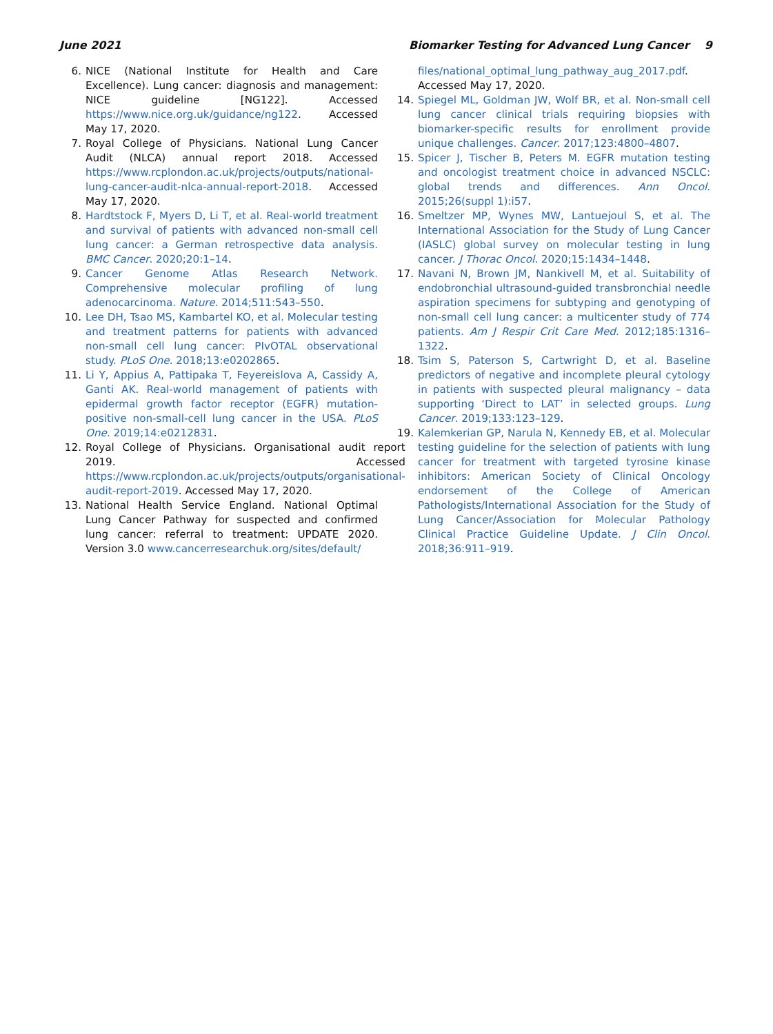June 2021 Biomarker Testing for Advanced Lung Cancer 9
6. NICE (National Institute for Health and Care Excellence). Lung cancer: diagnosis and management: NICE guideline [NG122]. Accessed https://www.nice.org.uk/guidance/ng122. Accessed May 17, 2020.
7. Royal College of Physicians. National Lung Cancer Audit (NLCA) annual report 2018. Accessed https://www.rcplondon.ac.uk/projects/outputs/national-lung-cancer-audit-nlca-annual-report-2018. Accessed May 17, 2020.
8. Hardtstock F, Myers D, Li T, et al. Real-world treatment and survival of patients with advanced non-small cell lung cancer: a German retrospective data analysis. BMC Cancer. 2020;20:1–14.
9. Cancer Genome Atlas Research Network. Comprehensive molecular profiling of lung adenocarcinoma. Nature. 2014;511:543–550.
10. Lee DH, Tsao MS, Kambartel KO, et al. Molecular testing and treatment patterns for patients with advanced non-small cell lung cancer: PIvOTAL observational study. PLoS One. 2018;13:e0202865.
11. Li Y, Appius A, Pattipaka T, Feyereislova A, Cassidy A, Ganti AK. Real-world management of patients with epidermal growth factor receptor (EGFR) mutation-positive non-small-cell lung cancer in the USA. PLoS One. 2019;14:e0212831.
12. Royal College of Physicians. Organisational audit report 2019. Accessed https://www.rcplondon.ac.uk/projects/outputs/organisational-audit-report-2019. Accessed May 17, 2020.
13. National Health Service England. National Optimal Lung Cancer Pathway for suspected and confirmed lung cancer: referral to treatment: UPDATE 2020. Version 3.0 www.cancerresearchuk.org/sites/default/
files/national_optimal_lung_pathway_aug_2017.pdf. Accessed May 17, 2020.
14. Spiegel ML, Goldman JW, Wolf BR, et al. Non-small cell lung cancer clinical trials requiring biopsies with biomarker-specific results for enrollment provide unique challenges. Cancer. 2017;123:4800–4807.
15. Spicer J, Tischer B, Peters M. EGFR mutation testing and oncologist treatment choice in advanced NSCLC: global trends and differences. Ann Oncol. 2015;26(suppl 1):i57.
16. Smeltzer MP, Wynes MW, Lantuejoul S, et al. The International Association for the Study of Lung Cancer (IASLC) global survey on molecular testing in lung cancer. J Thorac Oncol. 2020;15:1434–1448.
17. Navani N, Brown JM, Nankivell M, et al. Suitability of endobronchial ultrasound-guided transbronchial needle aspiration specimens for subtyping and genotyping of non-small cell lung cancer: a multicenter study of 774 patients. Am J Respir Crit Care Med. 2012;185:1316–1322.
18. Tsim S, Paterson S, Cartwright D, et al. Baseline predictors of negative and incomplete pleural cytology in patients with suspected pleural malignancy – data supporting ‘Direct to LAT’ in selected groups. Lung Cancer. 2019;133:123–129.
19. Kalemkerian GP, Narula N, Kennedy EB, et al. Molecular testing guideline for the selection of patients with lung cancer for treatment with targeted tyrosine kinase inhibitors: American Society of Clinical Oncology endorsement of the College of American Pathologists/International Association for the Study of Lung Cancer/Association for Molecular Pathology Clinical Practice Guideline Update. J Clin Oncol. 2018;36:911–919.